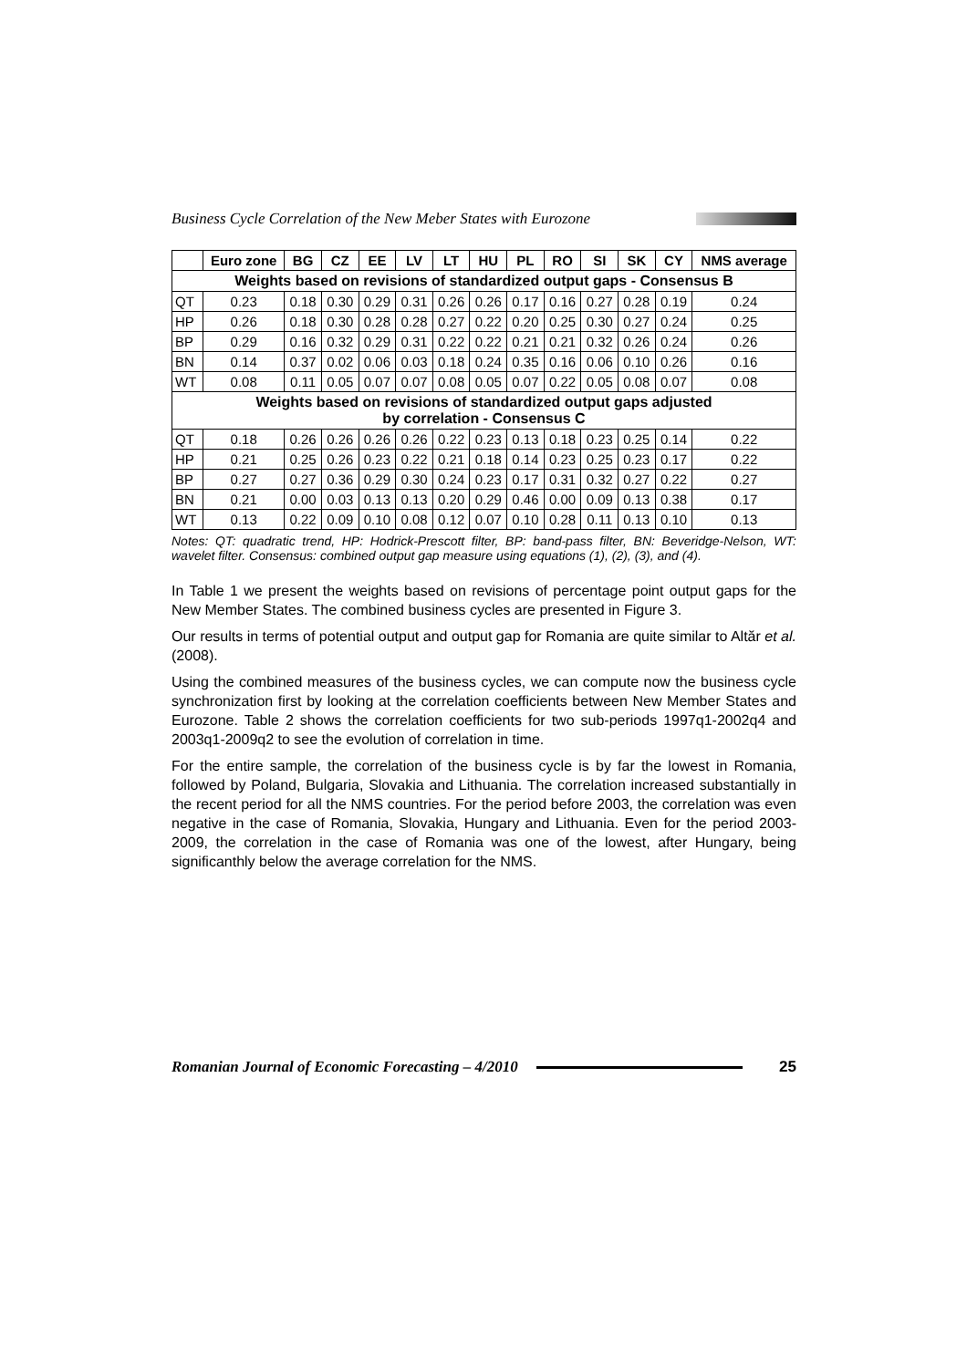Business Cycle Correlation of the New Meber States with Eurozone
| | Euro zone | BG | CZ | EE | LV | LT | HU | PL | RO | SI | SK | CY | NMS average |
| --- | --- | --- | --- | --- | --- | --- | --- | --- | --- | --- | --- | --- | --- |
| Weights based on revisions of standardized output gaps - Consensus B | | | | | | | | | | | | | |
| QT | 0.23 | 0.18 | 0.30 | 0.29 | 0.31 | 0.26 | 0.26 | 0.17 | 0.16 | 0.27 | 0.28 | 0.19 | 0.24 |
| HP | 0.26 | 0.18 | 0.30 | 0.28 | 0.28 | 0.27 | 0.22 | 0.20 | 0.25 | 0.30 | 0.27 | 0.24 | 0.25 |
| BP | 0.29 | 0.16 | 0.32 | 0.29 | 0.31 | 0.22 | 0.22 | 0.21 | 0.21 | 0.32 | 0.26 | 0.24 | 0.26 |
| BN | 0.14 | 0.37 | 0.02 | 0.06 | 0.03 | 0.18 | 0.24 | 0.35 | 0.16 | 0.06 | 0.10 | 0.26 | 0.16 |
| WT | 0.08 | 0.11 | 0.05 | 0.07 | 0.07 | 0.08 | 0.05 | 0.07 | 0.22 | 0.05 | 0.08 | 0.07 | 0.08 |
| Weights based on revisions of standardized output gaps adjusted by correlation - Consensus C | | | | | | | | | | | | | |
| QT | 0.18 | 0.26 | 0.26 | 0.26 | 0.26 | 0.22 | 0.23 | 0.13 | 0.18 | 0.23 | 0.25 | 0.14 | 0.22 |
| HP | 0.21 | 0.25 | 0.26 | 0.23 | 0.22 | 0.21 | 0.18 | 0.14 | 0.23 | 0.25 | 0.23 | 0.17 | 0.22 |
| BP | 0.27 | 0.27 | 0.36 | 0.29 | 0.30 | 0.24 | 0.23 | 0.17 | 0.31 | 0.32 | 0.27 | 0.22 | 0.27 |
| BN | 0.21 | 0.00 | 0.03 | 0.13 | 0.13 | 0.20 | 0.29 | 0.46 | 0.00 | 0.09 | 0.13 | 0.38 | 0.17 |
| WT | 0.13 | 0.22 | 0.09 | 0.10 | 0.08 | 0.12 | 0.07 | 0.10 | 0.28 | 0.11 | 0.13 | 0.10 | 0.13 |
Notes: QT: quadratic trend, HP: Hodrick-Prescott filter, BP: band-pass filter, BN: Beveridge-Nelson, WT: wavelet filter. Consensus: combined output gap measure using equations (1), (2), (3), and (4).
In Table 1 we present the weights based on revisions of percentage point output gaps for the New Member States. The combined business cycles are presented in Figure 3.
Our results in terms of potential output and output gap for Romania are quite similar to Altăr et al. (2008).
Using the combined measures of the business cycles, we can compute now the business cycle synchronization first by looking at the correlation coefficients between New Member States and Eurozone. Table 2 shows the correlation coefficients for two sub-periods 1997q1-2002q4 and 2003q1-2009q2 to see the evolution of correlation in time.
For the entire sample, the correlation of the business cycle is by far the lowest in Romania, followed by Poland, Bulgaria, Slovakia and Lithuania. The correlation increased substantially in the recent period for all the NMS countries. For the period before 2003, the correlation was even negative in the case of Romania, Slovakia, Hungary and Lithuania. Even for the period 2003-2009, the correlation in the case of Romania was one of the lowest, after Hungary, being significanthly below the average correlation for the NMS.
Romanian Journal of Economic Forecasting – 4/2010 25